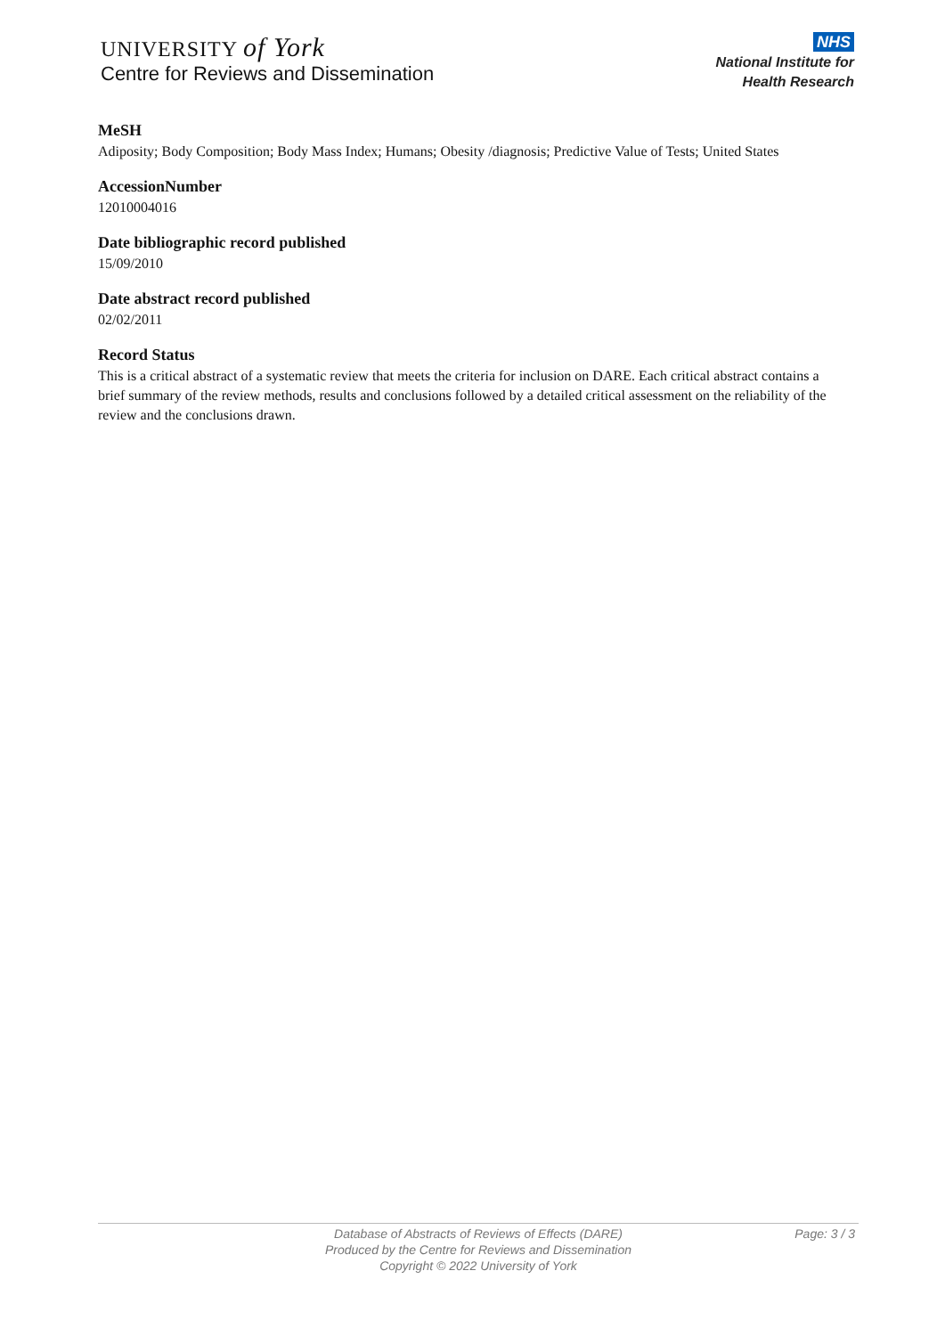UNIVERSITY of York
Centre for Reviews and Dissemination
NHS
National Institute for
Health Research
MeSH
Adiposity; Body Composition; Body Mass Index; Humans; Obesity /diagnosis; Predictive Value of Tests; United States
AccessionNumber
12010004016
Date bibliographic record published
15/09/2010
Date abstract record published
02/02/2011
Record Status
This is a critical abstract of a systematic review that meets the criteria for inclusion on DARE. Each critical abstract contains a brief summary of the review methods, results and conclusions followed by a detailed critical assessment on the reliability of the review and the conclusions drawn.
Database of Abstracts of Reviews of Effects (DARE)
Produced by the Centre for Reviews and Dissemination
Copyright © 2022 University of York
Page: 3 / 3